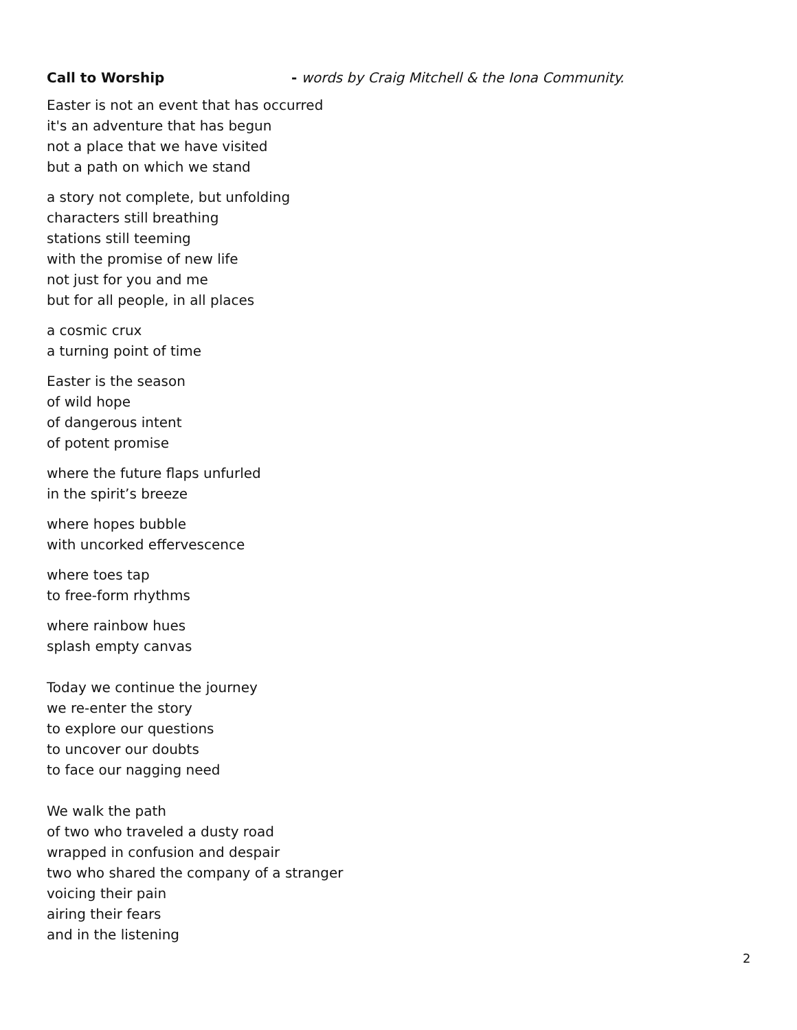Call to Worship - words by Craig Mitchell & the Iona Community.
Easter is not an event that has occurred
it's an adventure that has begun
not a place that we have visited
but a path on which we stand
a story not complete, but unfolding
characters still breathing
stations still teeming
with the promise of new life
not just for you and me
but for all people, in all places
a cosmic crux
a turning point of time
Easter is the season
of wild hope
of dangerous intent
of potent promise
where the future flaps unfurled
in the spirit’s breeze
where hopes bubble
with uncorked effervescence
where toes tap
to free-form rhythms
where rainbow hues
splash empty canvas
Today we continue the journey
we re-enter the story
to explore our questions
to uncover our doubts
to face our nagging need
We walk the path
of two who traveled a dusty road
wrapped in confusion and despair
two who shared the company of a stranger
voicing their pain
airing their fears
and in the listening
2